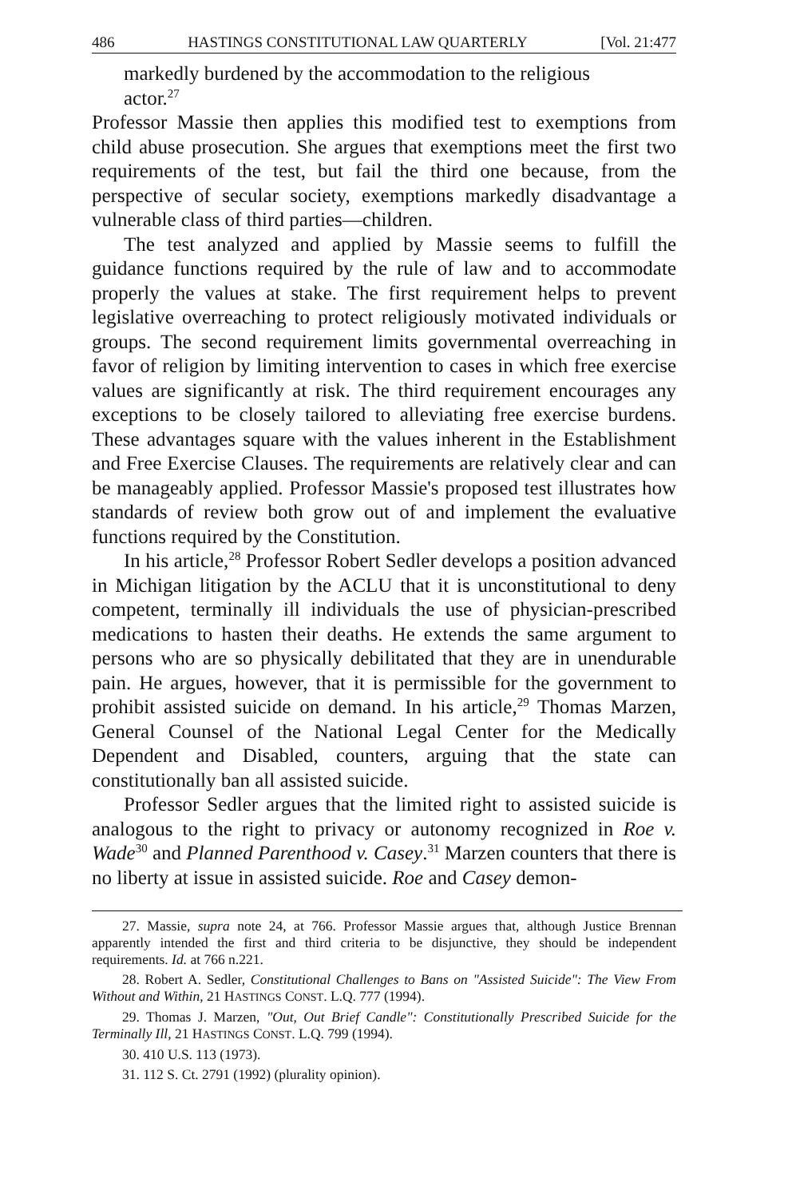486 HASTINGS CONSTITUTIONAL LAW QUARTERLY [Vol. 21:477
markedly burdened by the accommodation to the religious actor.<sup>27</sup>
Professor Massie then applies this modified test to exemptions from child abuse prosecution. She argues that exemptions meet the first two requirements of the test, but fail the third one because, from the perspective of secular society, exemptions markedly disadvantage a vulnerable class of third parties—children.
The test analyzed and applied by Massie seems to fulfill the guidance functions required by the rule of law and to accommodate properly the values at stake. The first requirement helps to prevent legislative overreaching to protect religiously motivated individuals or groups. The second requirement limits governmental overreaching in favor of religion by limiting intervention to cases in which free exercise values are significantly at risk. The third requirement encourages any exceptions to be closely tailored to alleviating free exercise burdens. These advantages square with the values inherent in the Establishment and Free Exercise Clauses. The requirements are relatively clear and can be manageably applied. Professor Massie's proposed test illustrates how standards of review both grow out of and implement the evaluative functions required by the Constitution.
In his article,<sup>28</sup> Professor Robert Sedler develops a position advanced in Michigan litigation by the ACLU that it is unconstitutional to deny competent, terminally ill individuals the use of physician-prescribed medications to hasten their deaths. He extends the same argument to persons who are so physically debilitated that they are in unendurable pain. He argues, however, that it is permissible for the government to prohibit assisted suicide on demand. In his article,<sup>29</sup> Thomas Marzen, General Counsel of the National Legal Center for the Medically Dependent and Disabled, counters, arguing that the state can constitutionally ban all assisted suicide.
Professor Sedler argues that the limited right to assisted suicide is analogous to the right to privacy or autonomy recognized in Roe v. Wade<sup>30</sup> and Planned Parenthood v. Casey.<sup>31</sup> Marzen counters that there is no liberty at issue in assisted suicide. Roe and Casey demon-
27. Massie, supra note 24, at 766. Professor Massie argues that, although Justice Brennan apparently intended the first and third criteria to be disjunctive, they should be independent requirements. Id. at 766 n.221.
28. Robert A. Sedler, Constitutional Challenges to Bans on "Assisted Suicide": The View From Without and Within, 21 HASTINGS CONST. L.Q. 777 (1994).
29. Thomas J. Marzen, "Out, Out Brief Candle": Constitutionally Prescribed Suicide for the Terminally Ill, 21 HASTINGS CONST. L.Q. 799 (1994).
30. 410 U.S. 113 (1973).
31. 112 S. Ct. 2791 (1992) (plurality opinion).